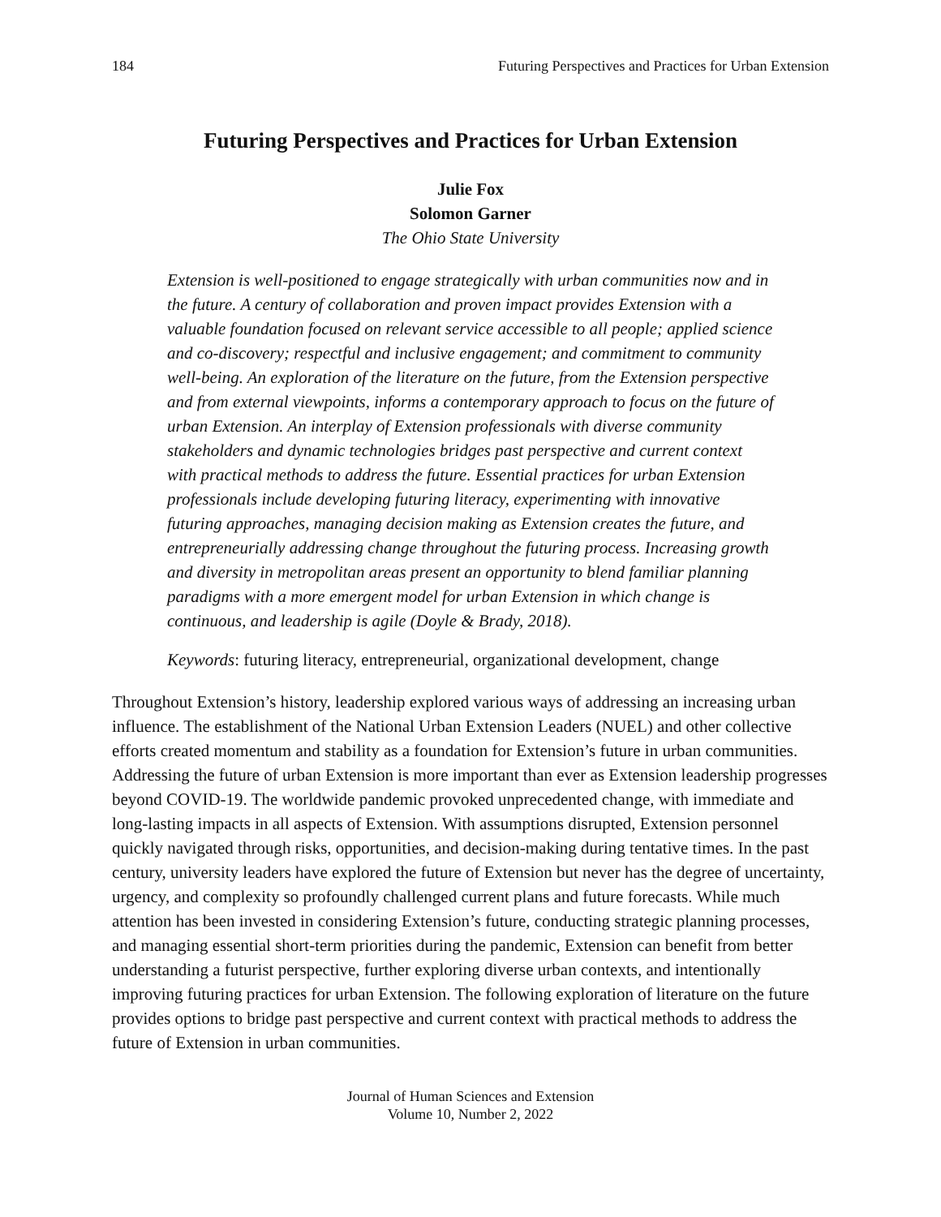184 Futuring Perspectives and Practices for Urban Extension
Futuring Perspectives and Practices for Urban Extension
Julie Fox
Solomon Garner
The Ohio State University
Extension is well-positioned to engage strategically with urban communities now and in the future. A century of collaboration and proven impact provides Extension with a valuable foundation focused on relevant service accessible to all people; applied science and co-discovery; respectful and inclusive engagement; and commitment to community well-being. An exploration of the literature on the future, from the Extension perspective and from external viewpoints, informs a contemporary approach to focus on the future of urban Extension. An interplay of Extension professionals with diverse community stakeholders and dynamic technologies bridges past perspective and current context with practical methods to address the future. Essential practices for urban Extension professionals include developing futuring literacy, experimenting with innovative futuring approaches, managing decision making as Extension creates the future, and entrepreneurially addressing change throughout the futuring process. Increasing growth and diversity in metropolitan areas present an opportunity to blend familiar planning paradigms with a more emergent model for urban Extension in which change is continuous, and leadership is agile (Doyle & Brady, 2018).
Keywords: futuring literacy, entrepreneurial, organizational development, change
Throughout Extension’s history, leadership explored various ways of addressing an increasing urban influence. The establishment of the National Urban Extension Leaders (NUEL) and other collective efforts created momentum and stability as a foundation for Extension’s future in urban communities. Addressing the future of urban Extension is more important than ever as Extension leadership progresses beyond COVID-19. The worldwide pandemic provoked unprecedented change, with immediate and long-lasting impacts in all aspects of Extension. With assumptions disrupted, Extension personnel quickly navigated through risks, opportunities, and decision-making during tentative times. In the past century, university leaders have explored the future of Extension but never has the degree of uncertainty, urgency, and complexity so profoundly challenged current plans and future forecasts. While much attention has been invested in considering Extension’s future, conducting strategic planning processes, and managing essential short-term priorities during the pandemic, Extension can benefit from better understanding a futurist perspective, further exploring diverse urban contexts, and intentionally improving futuring practices for urban Extension. The following exploration of literature on the future provides options to bridge past perspective and current context with practical methods to address the future of Extension in urban communities.
Journal of Human Sciences and Extension
Volume 10, Number 2, 2022